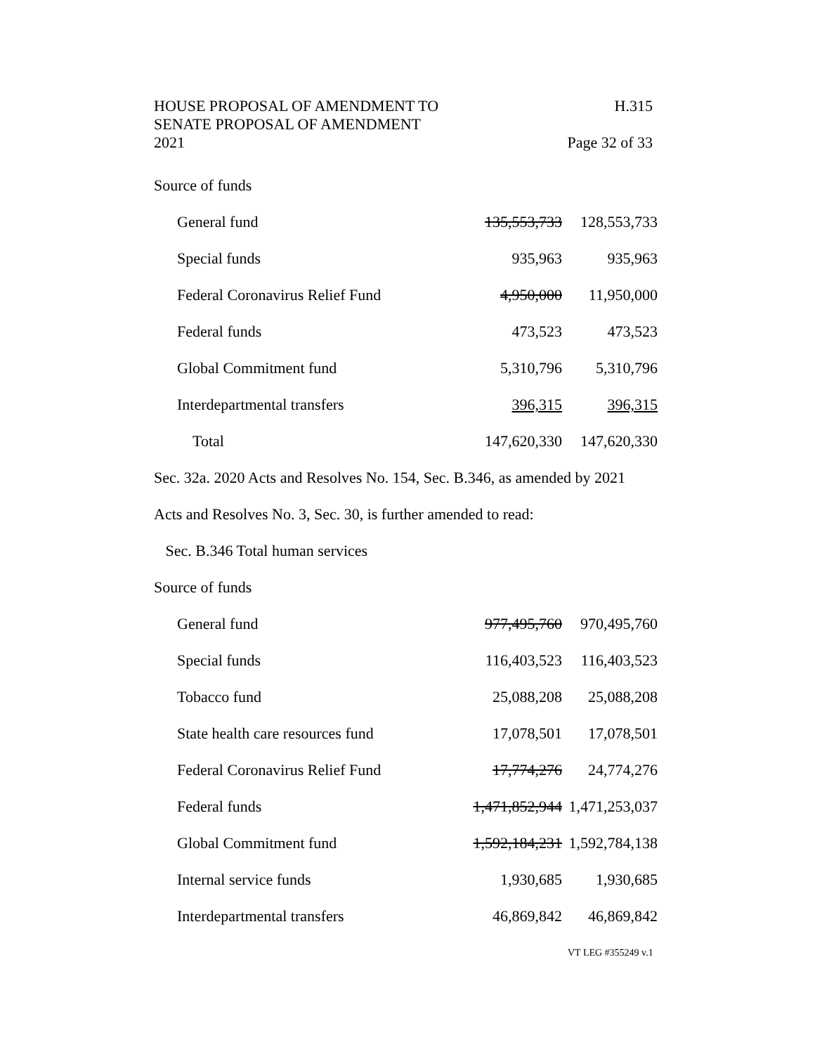H.315
Page 32 of 33
HOUSE PROPOSAL OF AMENDMENT TO
SENATE PROPOSAL OF AMENDMENT
2021
Source of funds
| General fund | 135,553,733 | 128,553,733 |
| Special funds | 935,963 | 935,963 |
| Federal Coronavirus Relief Fund | 4,950,000 | 11,950,000 |
| Federal funds | 473,523 | 473,523 |
| Global Commitment fund | 5,310,796 | 5,310,796 |
| Interdepartmental transfers | 396,315 | 396,315 |
| Total | 147,620,330 | 147,620,330 |
Sec. 32a. 2020 Acts and Resolves No. 154, Sec. B.346, as amended by 2021
Acts and Resolves No. 3, Sec. 30, is further amended to read:
Sec. B.346 Total human services
Source of funds
| General fund | 977,495,760 | 970,495,760 |
| Special funds | 116,403,523 | 116,403,523 |
| Tobacco fund | 25,088,208 | 25,088,208 |
| State health care resources fund | 17,078,501 | 17,078,501 |
| Federal Coronavirus Relief Fund | 17,774,276 | 24,774,276 |
| Federal funds | 1,471,852,944 | 1,471,253,037 |
| Global Commitment fund | 1,592,184,231 | 1,592,784,138 |
| Internal service funds | 1,930,685 | 1,930,685 |
| Interdepartmental transfers | 46,869,842 | 46,869,842 |
VT LEG #355249 v.1